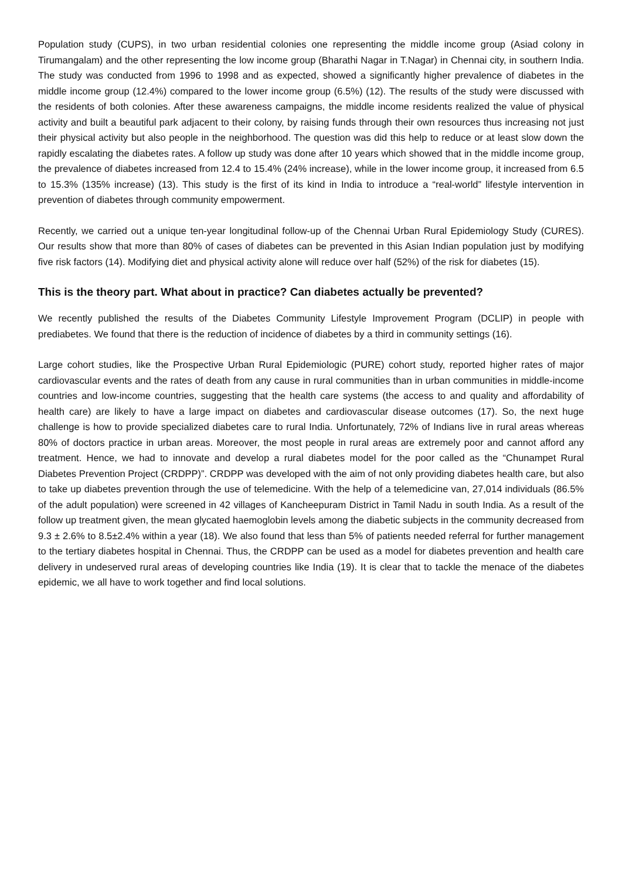Population study (CUPS), in two urban residential colonies one representing the middle income group (Asiad colony in Tirumangalam) and the other representing the low income group (Bharathi Nagar in T.Nagar) in Chennai city, in southern India. The study was conducted from 1996 to 1998 and as expected, showed a significantly higher prevalence of diabetes in the middle income group (12.4%) compared to the lower income group (6.5%) (12). The results of the study were discussed with the residents of both colonies. After these awareness campaigns, the middle income residents realized the value of physical activity and built a beautiful park adjacent to their colony, by raising funds through their own resources thus increasing not just their physical activity but also people in the neighborhood. The question was did this help to reduce or at least slow down the rapidly escalating the diabetes rates. A follow up study was done after 10 years which showed that in the middle income group, the prevalence of diabetes increased from 12.4 to 15.4% (24% increase), while in the lower income group, it increased from 6.5 to 15.3% (135% increase) (13). This study is the first of its kind in India to introduce a “real-world” lifestyle intervention in prevention of diabetes through community empowerment.
Recently, we carried out a unique ten-year longitudinal follow-up of the Chennai Urban Rural Epidemiology Study (CURES). Our results show that more than 80% of cases of diabetes can be prevented in this Asian Indian population just by modifying five risk factors (14). Modifying diet and physical activity alone will reduce over half (52%) of the risk for diabetes (15).
This is the theory part. What about in practice? Can diabetes actually be prevented?
We recently published the results of the Diabetes Community Lifestyle Improvement Program (DCLIP) in people with prediabetes. We found that there is the reduction of incidence of diabetes by a third in community settings (16).
Large cohort studies, like the Prospective Urban Rural Epidemiologic (PURE) cohort study, reported higher rates of major cardiovascular events and the rates of death from any cause in rural communities than in urban communities in middle-income countries and low-income countries, suggesting that the health care systems (the access to and quality and affordability of health care) are likely to have a large impact on diabetes and cardiovascular disease outcomes (17). So, the next huge challenge is how to provide specialized diabetes care to rural India. Unfortunately, 72% of Indians live in rural areas whereas 80% of doctors practice in urban areas. Moreover, the most people in rural areas are extremely poor and cannot afford any treatment. Hence, we had to innovate and develop a rural diabetes model for the poor called as the “Chunampet Rural Diabetes Prevention Project (CRDPP)”. CRDPP was developed with the aim of not only providing diabetes health care, but also to take up diabetes prevention through the use of telemedicine. With the help of a telemedicine van, 27,014 individuals (86.5% of the adult population) were screened in 42 villages of Kancheepuram District in Tamil Nadu in south India. As a result of the follow up treatment given, the mean glycated haemoglobin levels among the diabetic subjects in the community decreased from 9.3 ± 2.6% to 8.5±2.4% within a year (18). We also found that less than 5% of patients needed referral for further management to the tertiary diabetes hospital in Chennai. Thus, the CRDPP can be used as a model for diabetes prevention and health care delivery in undeserved rural areas of developing countries like India (19). It is clear that to tackle the menace of the diabetes epidemic, we all have to work together and find local solutions.